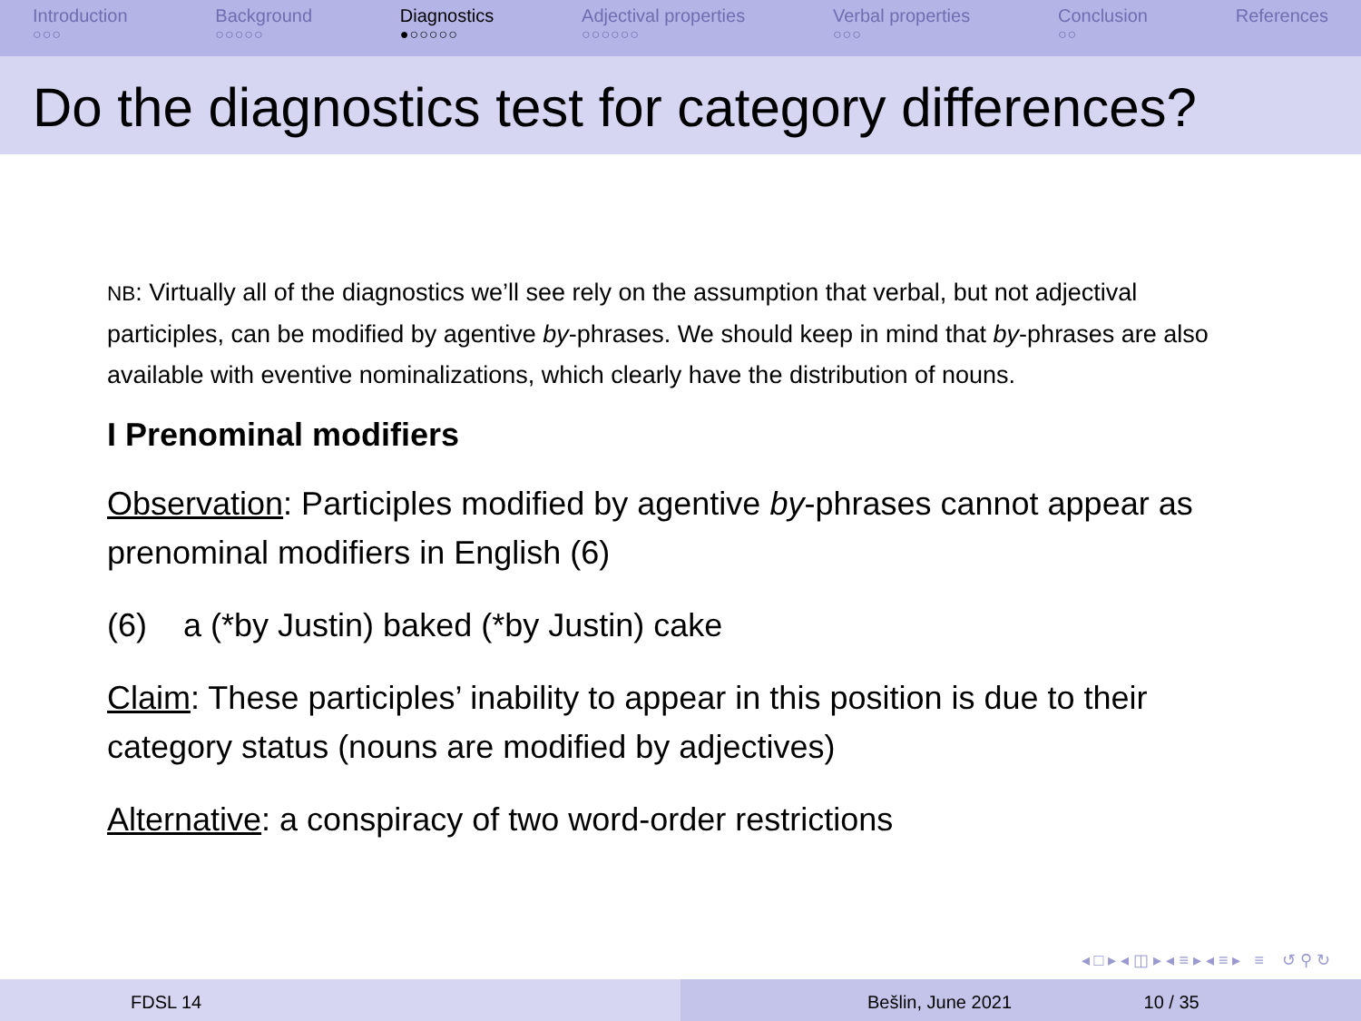Introduction
○○○
Background
○○○○○
Diagnostics
●○○○○○
Adjectival properties
○○○○○○
Verbal properties
○○○
Conclusion
○○
References
Do the diagnostics test for category differences?
NB: Virtually all of the diagnostics we’ll see rely on the assumption that verbal, but not adjectival participles, can be modified by agentive by-phrases. We should keep in mind that by-phrases are also available with eventive nominalizations, which clearly have the distribution of nouns.
I Prenominal modifiers
Observation: Participles modified by agentive by-phrases cannot appear as prenominal modifiers in English (6)
(6) a (*by Justin) baked (*by Justin) cake
Claim: These participles’ inability to appear in this position is due to their category status (nouns are modified by adjectives)
Alternative: a conspiracy of two word-order restrictions
◂ □ ▸ ◂ ◫ ▸ ◂ ≡ ▸ ◂ ≡ ▸ ≡ ↺ ⚲ ↻
FDSL 14 Bešlin, June 2021 10 / 35